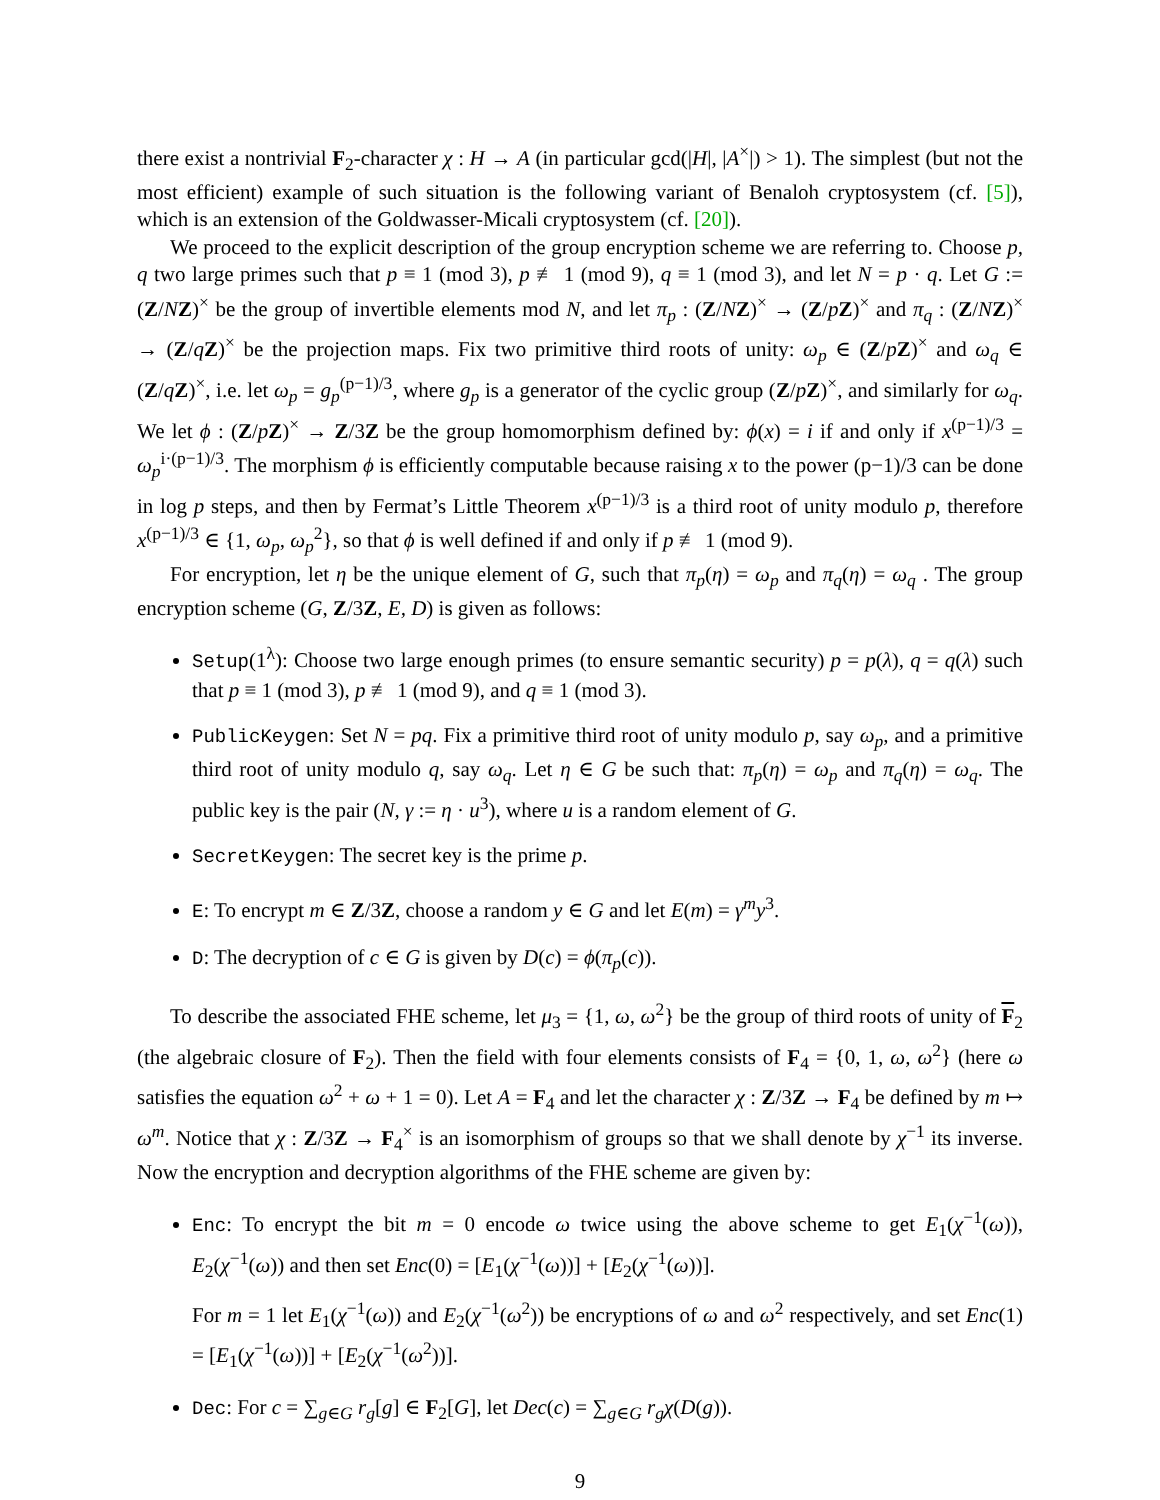there exist a nontrivial F<sub>2</sub>-character χ : H → A (in particular gcd(|H|, |A<sup>×</sup>|) > 1). The simplest (but not the most efficient) example of such situation is the following variant of Benaloh cryptosystem (cf. [5]), which is an extension of the Goldwasser-Micali cryptosystem (cf. [20]).
We proceed to the explicit description of the group encryption scheme we are referring to. Choose p, q two large primes such that p ≡ 1 (mod 3), p ≢ 1 (mod 9), q ≡ 1 (mod 3), and let N = p · q. Let G := (Z/NZ)<sup>×</sup> be the group of invertible elements mod N, and let π<sub>p</sub> : (Z/NZ)<sup>×</sup> → (Z/pZ)<sup>×</sup> and π<sub>q</sub> : (Z/NZ)<sup>×</sup> → (Z/qZ)<sup>×</sup> be the projection maps. Fix two primitive third roots of unity: ω<sub>p</sub> ∈ (Z/pZ)<sup>×</sup> and ω<sub>q</sub> ∈ (Z/qZ)<sup>×</sup>, i.e. let ω<sub>p</sub> = g<sub>p</sub><sup>(p−1)/3</sup>, where g<sub>p</sub> is a generator of the cyclic group (Z/pZ)<sup>×</sup>, and similarly for ω<sub>q</sub>. We let ϕ : (Z/pZ)<sup>×</sup> → Z/3Z be the group homomorphism defined by: ϕ(x) = i if and only if x<sup>(p−1)/3</sup> = ω<sub>p</sub><sup>i·(p−1)/3</sup>. The morphism ϕ is efficiently computable because raising x to the power (p−1)/3 can be done in log p steps, and then by Fermat’s Little Theorem x<sup>(p−1)/3</sup> is a third root of unity modulo p, therefore x<sup>(p−1)/3</sup> ∈ {1, ω<sub>p</sub>, ω<sub>p</sub><sup>2</sup>}, so that ϕ is well defined if and only if p ≢ 1 (mod 9).
For encryption, let η be the unique element of G, such that π<sub>p</sub>(η) = ω<sub>p</sub> and π<sub>q</sub>(η) = ω<sub>q</sub> . The group encryption scheme (G, Z/3Z, E, D) is given as follows:
Setup(1<sup>λ</sup>): Choose two large enough primes (to ensure semantic security) p = p(λ), q = q(λ) such that p ≡ 1 (mod 3), p ≢ 1 (mod 9), and q ≡ 1 (mod 3).
PublicKeygen: Set N = pq. Fix a primitive third root of unity modulo p, say ω<sub>p</sub>, and a primitive third root of unity modulo q, say ω<sub>q</sub>. Let η ∈ G be such that: π<sub>p</sub>(η) = ω<sub>p</sub> and π<sub>q</sub>(η) = ω<sub>q</sub>. The public key is the pair (N, γ := η · u<sup>3</sup>), where u is a random element of G.
SecretKeygen: The secret key is the prime p.
E: To encrypt m ∈ Z/3Z, choose a random y ∈ G and let E(m) = γ<sup>m</sup>y<sup>3</sup>.
D: The decryption of c ∈ G is given by D(c) = ϕ(π<sub>p</sub>(c)).
To describe the associated FHE scheme, let μ<sub>3</sub> = {1, ω, ω<sup>2</sup>} be the group of third roots of unity of F<sub>2</sub> (the algebraic closure of F<sub>2</sub>). Then the field with four elements consists of F<sub>4</sub> = {0, 1, ω, ω<sup>2</sup>} (here ω satisfies the equation ω<sup>2</sup> + ω + 1 = 0). Let A = F<sub>4</sub> and let the character χ : Z/3Z → F<sub>4</sub> be defined by m ↦ ω<sup>m</sup>. Notice that χ : Z/3Z → F<sub>4</sub><sup>×</sup> is an isomorphism of groups so that we shall denote by χ<sup>−1</sup> its inverse. Now the encryption and decryption algorithms of the FHE scheme are given by:
Enc: To encrypt the bit m = 0 encode ω twice using the above scheme to get E<sub>1</sub>(χ<sup>−1</sup>(ω)), E<sub>2</sub>(χ<sup>−1</sup>(ω)) and then set Enc(0) = [E<sub>1</sub>(χ<sup>−1</sup>(ω))] + [E<sub>2</sub>(χ<sup>−1</sup>(ω))].
For m = 1 let E<sub>1</sub>(χ<sup>−1</sup>(ω)) and E<sub>2</sub>(χ<sup>−1</sup>(ω<sup>2</sup>)) be encryptions of ω and ω<sup>2</sup> respectively, and set Enc(1) = [E<sub>1</sub>(χ<sup>−1</sup>(ω))] + [E<sub>2</sub>(χ<sup>−1</sup>(ω<sup>2</sup>))].
Dec: For c = ∑<sub>g∈G</sub> r<sub>g</sub>[g] ∈ F<sub>2</sub>[G], let Dec(c) = ∑<sub>g∈G</sub> r<sub>g</sub>χ(D(g)).
9